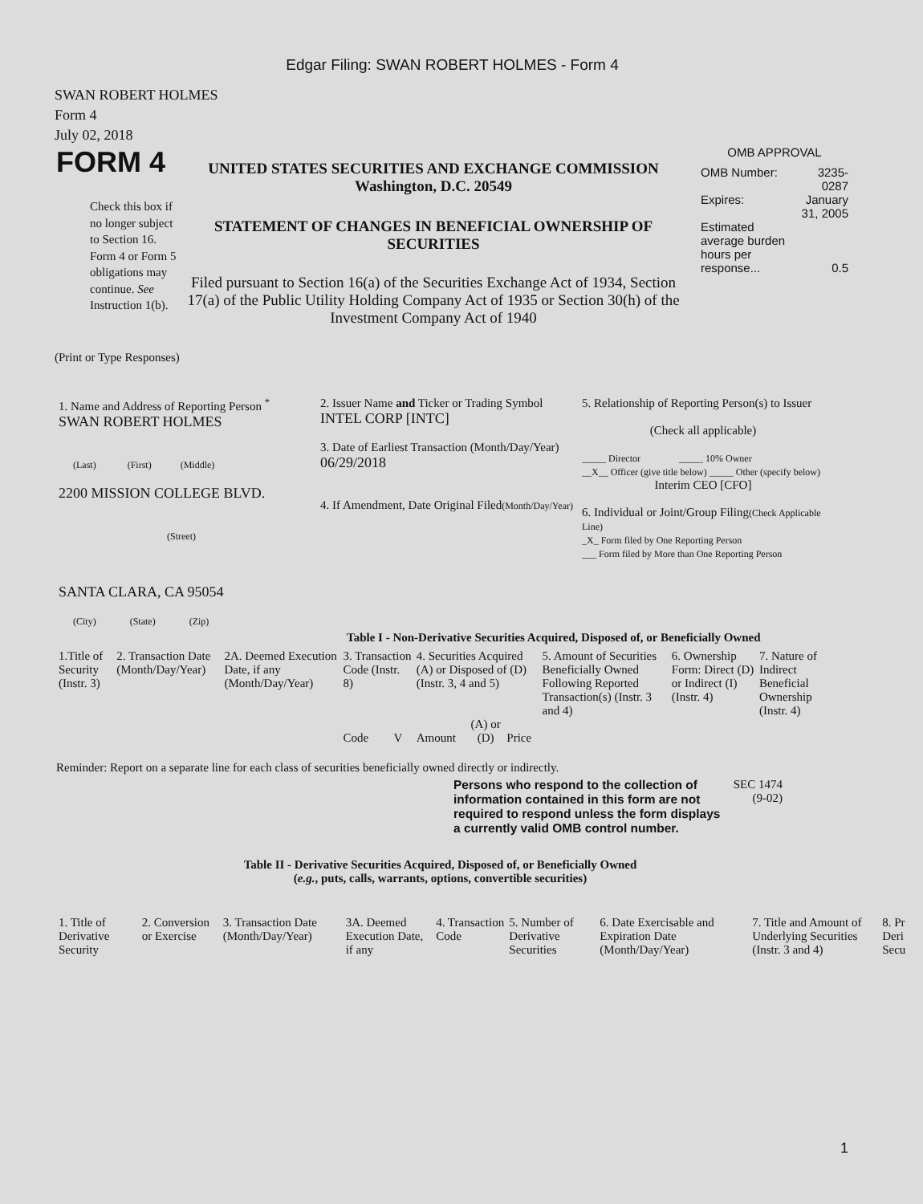Edgar Filing: SWAN ROBERT HOLMES - Form 4
SWAN ROBERT HOLMES
Form 4
July 02, 2018
FORM 4
Check this box if no longer subject to Section 16. Form 4 or Form 5 obligations may continue. See Instruction 1(b).
UNITED STATES SECURITIES AND EXCHANGE COMMISSION
Washington, D.C. 20549
STATEMENT OF CHANGES IN BENEFICIAL OWNERSHIP OF SECURITIES
Filed pursuant to Section 16(a) of the Securities Exchange Act of 1934, Section 17(a) of the Public Utility Holding Company Act of 1935 or Section 30(h) of the Investment Company Act of 1940
OMB APPROVAL
| OMB Number: | 3235-0287 |
| Expires: | January 31, 2005 |
| Estimated average burden hours per response... | 0.5 |
(Print or Type Responses)
| 1. Name and Address of Reporting Person <sup>*</sup> SWAN ROBERT HOLMES (Last) (First) (Middle) 2200 MISSION COLLEGE BLVD. (Street) SANTA CLARA, CA 95054 (City) (State) (Zip) | 2. Issuer Name and Ticker or Trading Symbol INTEL CORP [INTC] 3. Date of Earliest Transaction (Month/Day/Year) 06/29/2018 4. If Amendment, Date Original Filed (Month/Day/Year) | 5. Relationship of Reporting Person(s) to Issuer (Check all applicable) _____ Director _____ 10% Owner __X__ Officer (give title below) _____ Other (specify below) Interim CEO [CFO] 6. Individual or Joint/Group Filing (Check Applicable Line) _X_ Form filed by One Reporting Person ___ Form filed by More than One Reporting Person |
Table I - Non-Derivative Securities Acquired, Disposed of, or Beneficially Owned
| 1.Title of Security (Instr. 3) | 2. Transaction Date (Month/Day/Year) | 2A. Deemed Execution Date, if any (Month/Day/Year) | 3. Transaction Code (Instr. 8) | | 4. Securities Acquired (A) or Disposed of (D) (Instr. 3, 4 and 5) | | | 5. Amount of Securities Beneficially Owned Following Reported Transaction(s) (Instr. 3 and 4) | 6. Ownership Form: Direct (D) or Indirect (I) (Instr. 4) | 7. Nature of Indirect Beneficial Ownership (Instr. 4) |
| --- | --- | --- | --- | --- | --- | --- | --- | --- | --- | --- |
| | | | Code | V | Amount | (A) or (D) | Price | | | |
Reminder: Report on a separate line for each class of securities beneficially owned directly or indirectly.
Persons who respond to the collection of information contained in this form are not required to respond unless the form displays a currently valid OMB control number.
SEC 1474 (9-02)
Table II - Derivative Securities Acquired, Disposed of, or Beneficially Owned
(e.g., puts, calls, warrants, options, convertible securities)
| 1. Title of Derivative Security | 2. Conversion or Exercise | 3. Transaction Date (Month/Day/Year) | 3A. Deemed Execution Date, if any | 4. Transaction Code | 5. Number of Derivative Securities | 6. Date Exercisable and Expiration Date (Month/Day/Year) | 7. Title and Amount of Underlying Securities (Instr. 3 and 4) | 8. Pr Deri Secu |
| --- | --- | --- | --- | --- | --- | --- | --- | --- |
1